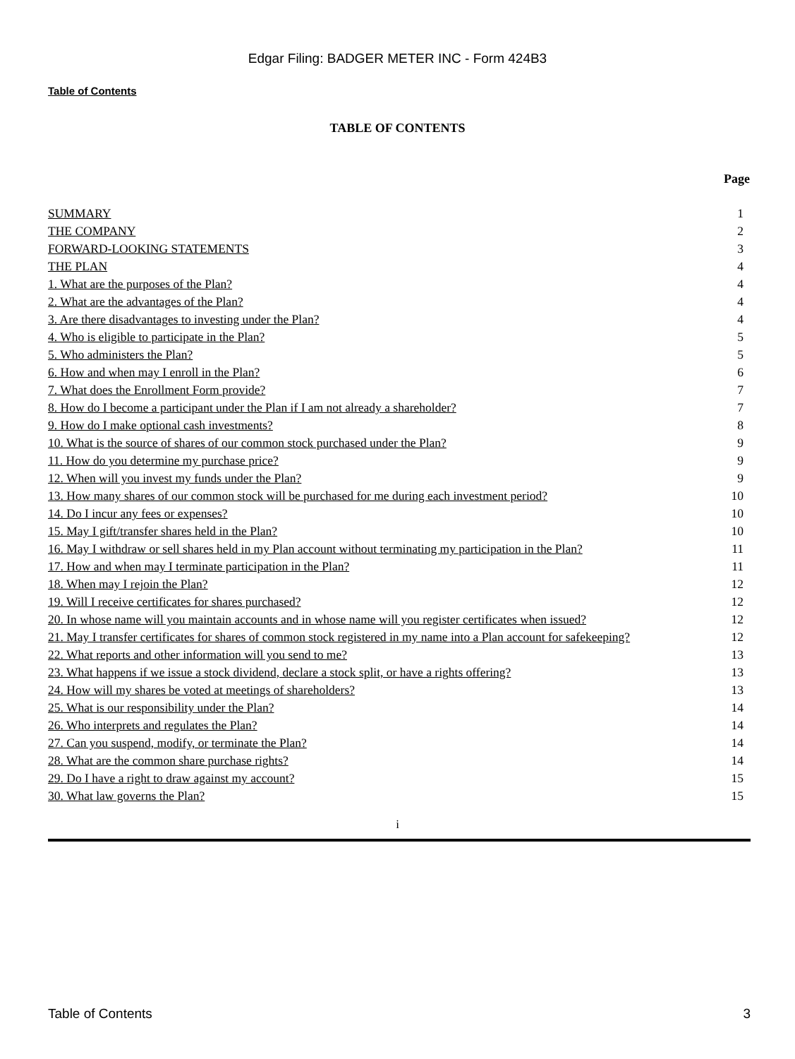Edgar Filing: BADGER METER INC - Form 424B3
Table of Contents
TABLE OF CONTENTS
| | Page |
| --- | --- |
| SUMMARY | 1 |
| THE COMPANY | 2 |
| FORWARD-LOOKING STATEMENTS | 3 |
| THE PLAN | 4 |
| 1. What are the purposes of the Plan? | 4 |
| 2. What are the advantages of the Plan? | 4 |
| 3. Are there disadvantages to investing under the Plan? | 4 |
| 4. Who is eligible to participate in the Plan? | 5 |
| 5. Who administers the Plan? | 5 |
| 6. How and when may I enroll in the Plan? | 6 |
| 7. What does the Enrollment Form provide? | 7 |
| 8. How do I become a participant under the Plan if I am not already a shareholder? | 7 |
| 9. How do I make optional cash investments? | 8 |
| 10. What is the source of shares of our common stock purchased under the Plan? | 9 |
| 11. How do you determine my purchase price? | 9 |
| 12. When will you invest my funds under the Plan? | 9 |
| 13. How many shares of our common stock will be purchased for me during each investment period? | 10 |
| 14. Do I incur any fees or expenses? | 10 |
| 15. May I gift/transfer shares held in the Plan? | 10 |
| 16. May I withdraw or sell shares held in my Plan account without terminating my participation in the Plan? | 11 |
| 17. How and when may I terminate participation in the Plan? | 11 |
| 18. When may I rejoin the Plan? | 12 |
| 19. Will I receive certificates for shares purchased? | 12 |
| 20. In whose name will you maintain accounts and in whose name will you register certificates when issued? | 12 |
| 21. May I transfer certificates for shares of common stock registered in my name into a Plan account for safekeeping? | 12 |
| 22. What reports and other information will you send to me? | 13 |
| 23. What happens if we issue a stock dividend, declare a stock split, or have a rights offering? | 13 |
| 24. How will my shares be voted at meetings of shareholders? | 13 |
| 25. What is our responsibility under the Plan? | 14 |
| 26. Who interprets and regulates the Plan? | 14 |
| 27. Can you suspend, modify, or terminate the Plan? | 14 |
| 28. What are the common share purchase rights? | 14 |
| 29. Do I have a right to draw against my account? | 15 |
| 30. What law governs the Plan? | 15 |
i
Table of Contents 3